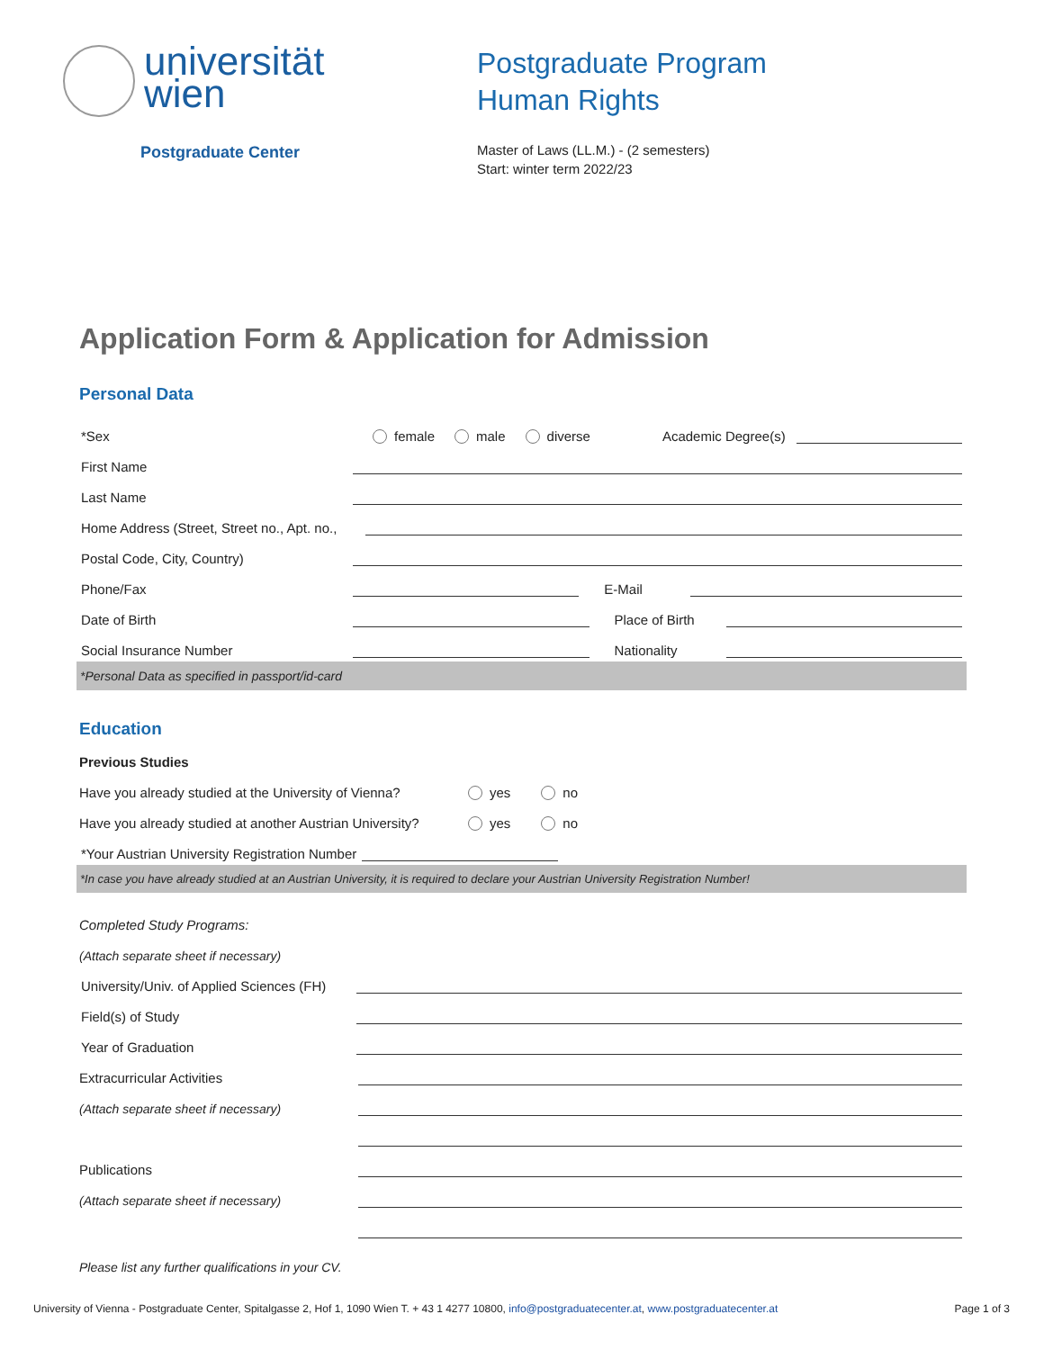universität
wien
Postgraduate Center
Postgraduate Program
Human Rights
Master of Laws (LL.M.) - (2 semesters)
Start: winter term 2022/23
Application Form & Application for Admission
Personal Data
*Sex
female male diverse Academic Degree(s)
First Name
Last Name
Home Address (Street, Street no., Apt. no.,
Postal Code, City, Country)
Phone/Fax
E-Mail
Date of Birth
Place of Birth
Social Insurance Number
Nationality
*Personal Data as specified in passport/id-card
Education
Previous Studies
Have you already studied at the University of Vienna?
yes no
Have you already studied at another Austrian University?
yes no
*Your Austrian University Registration Number
*In case you have already studied at an Austrian University, it is required to declare your Austrian University Registration Number!
Completed Study Programs:
(Attach separate sheet if necessary)
University/Univ. of Applied Sciences (FH)
Field(s) of Study
Year of Graduation
Extracurricular Activities
(Attach separate sheet if necessary)
Publications
(Attach separate sheet if necessary)
Please list any further qualifications in your CV.
University of Vienna - Postgraduate Center, Spitalgasse 2, Hof 1, 1090 Wien T. + 43 1 4277 10800, info@postgraduatecenter.at, www.postgraduatecenter.at Page 1 of 3